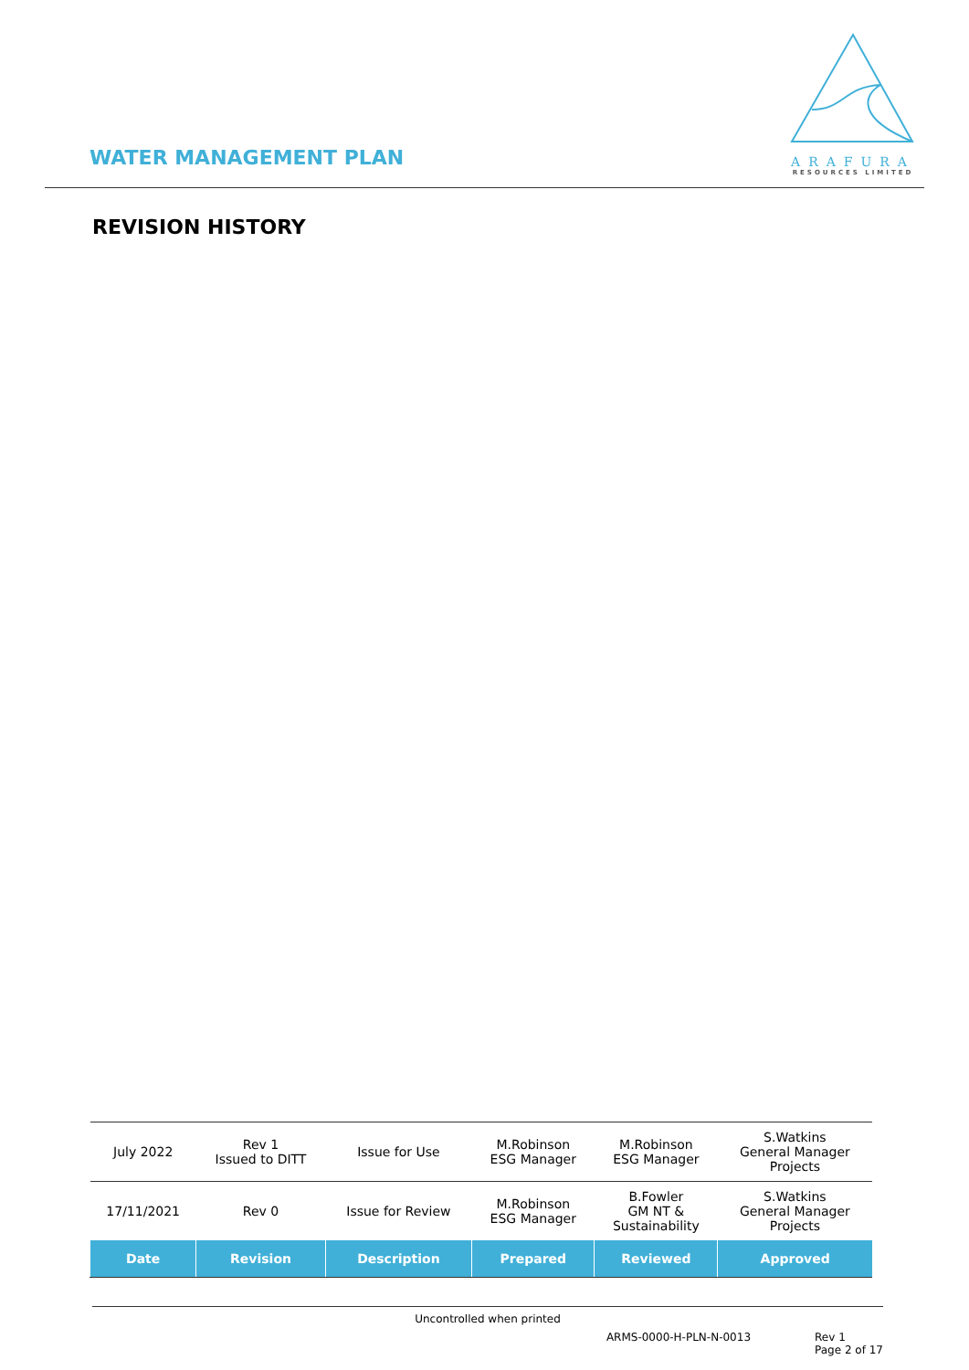WATER MANAGEMENT PLAN
ARAFURA
RESOURCES LIMITED
REVISION HISTORY
| July 2022 | Rev 1 Issued to DITT | Issue for Use | M.Robinson ESG Manager | M.Robinson ESG Manager | S.Watkins General Manager Projects |
| 17/11/2021 | Rev 0 | Issue for Review | M.Robinson ESG Manager | B.Fowler GM NT & Sustainability | S.Watkins General Manager Projects |
| Date | Revision | Description | Prepared | Reviewed | Approved |
Uncontrolled when printed
ARMS-0000-H-PLN-N-0013 Rev 1
Page 2 of 17